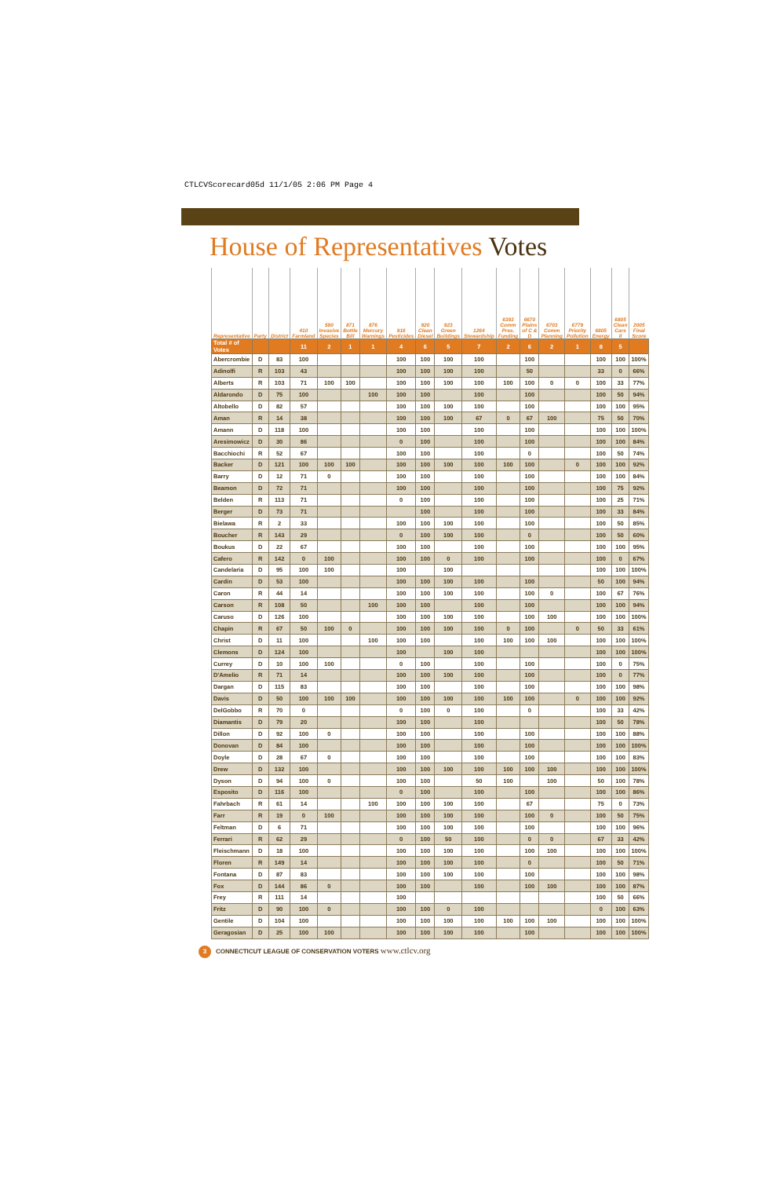CTLCVScorecard05d 11/1/05 2:06 PM Page 4
House of Representatives Votes
| Representative | Party | District | 410 Farmland | 580 Invasive Species | 871 Bottle Bill | 876 Mercury Warnings | 916 Pesticides | 920 Clean Diesel | 923 Green Buildings | 1264 Stewardship | 6393 Comm Pres. Funding | 6670 Plains of C & D | 6703 Comm Planning | 6779 Priority Pollution | 6805 Energy | 6805 Clean Cars II | 2005 Final Score |
| --- | --- | --- | --- | --- | --- | --- | --- | --- | --- | --- | --- | --- | --- | --- | --- | --- | --- |
| Total # of Votes | | | 11 | 2 | 1 | 1 | 4 | 6 | 5 | 7 | 2 | 6 | 2 | 1 | 8 | 5 | |
| Abercrombie | D | 83 | 100 | | | | 100 | 100 | 100 | 100 | | 100 | | | 100 | 100 | 100% |
| Adinolfi | R | 103 | 43 | | | | 100 | 100 | 100 | 100 | | 50 | | | 33 | 0 | 66% |
| Alberts | R | 103 | 71 | 100 | 100 | | 100 | 100 | 100 | 100 | 100 | 100 | 0 | 0 | 100 | 33 | 77% |
| Aldarondo | D | 75 | 100 | | | 100 | 100 | 100 | | 100 | | 100 | | | 100 | 50 | 94% |
| Altobello | D | 82 | 57 | | | | 100 | 100 | 100 | 100 | | 100 | | | 100 | 100 | 95% |
| Aman | R | 14 | 38 | | | | 100 | 100 | 100 | 67 | 0 | 67 | 100 | | 75 | 50 | 70% |
| Amann | D | 118 | 100 | | | | 100 | 100 | | 100 | | 100 | | | 100 | 100 | 100% |
| Aresimowicz | D | 30 | 86 | | | | 0 | 100 | | 100 | | 100 | | | 100 | 100 | 84% |
| Bacchiochi | R | 52 | 67 | | | | 100 | 100 | | 100 | | 0 | | | 100 | 50 | 74% |
| Backer | D | 121 | 100 | 100 | 100 | | 100 | 100 | 100 | 100 | 100 | 100 | | 0 | 100 | 100 | 92% |
| Barry | D | 12 | 71 | 0 | | | 100 | 100 | | 100 | | 100 | | | 100 | 100 | 84% |
| Beamon | D | 72 | 71 | | | | 100 | 100 | | 100 | | 100 | | | 100 | 75 | 92% |
| Belden | R | 113 | 71 | | | | 0 | 100 | | 100 | | 100 | | | 100 | 25 | 71% |
| Berger | D | 73 | 71 | | | | | 100 | | 100 | | 100 | | | 100 | 33 | 84% |
| Bielawa | R | 2 | 33 | | | | 100 | 100 | 100 | 100 | | 100 | | | 100 | 50 | 85% |
| Boucher | R | 143 | 29 | | | | 0 | 100 | 100 | 100 | | 0 | | | 100 | 50 | 60% |
| Boukus | D | 22 | 67 | | | | 100 | 100 | | 100 | | 100 | | | 100 | 100 | 95% |
| Cafero | R | 142 | 0 | 100 | | | 100 | 100 | 0 | 100 | | 100 | | | 100 | 0 | 67% |
| Candelaria | D | 95 | 100 | 100 | | | 100 | | 100 | | | | | | 100 | 100 | 100% |
| Cardin | D | 53 | 100 | | | | 100 | 100 | 100 | 100 | | 100 | | | 50 | 100 | 94% |
| Caron | R | 44 | 14 | | | | 100 | 100 | 100 | 100 | | 100 | 0 | | 100 | 67 | 76% |
| Carson | R | 108 | 50 | | | 100 | 100 | 100 | | 100 | | 100 | | | 100 | 100 | 94% |
| Caruso | D | 126 | 100 | | | | 100 | 100 | 100 | 100 | | 100 | 100 | | 100 | 100 | 100% |
| Chapin | R | 67 | 50 | 100 | 0 | | 100 | 100 | 100 | 100 | 0 | 100 | | 0 | 50 | 33 | 61% |
| Christ | D | 11 | 100 | | | 100 | 100 | 100 | | 100 | 100 | 100 | 100 | | 100 | 100 | 100% |
| Clemons | D | 124 | 100 | | | | 100 | | 100 | 100 | | | | | 100 | 100 | 100% |
| Currey | D | 10 | 100 | 100 | | | 0 | 100 | | 100 | | 100 | | | 100 | 0 | 75% |
| D'Amelio | R | 71 | 14 | | | | 100 | 100 | 100 | 100 | | 100 | | | 100 | 0 | 77% |
| Dargan | D | 115 | 83 | | | | 100 | 100 | | 100 | | 100 | | | 100 | 100 | 98% |
| Davis | D | 50 | 100 | 100 | 100 | | 100 | 100 | 100 | 100 | 100 | 100 | | 0 | 100 | 100 | 92% |
| DelGobbo | R | 70 | 0 | | | | 0 | 100 | 0 | 100 | | 0 | | | 100 | 33 | 42% |
| Diamantis | D | 79 | 20 | | | | 100 | 100 | | 100 | | | | | 100 | 50 | 78% |
| Dillon | D | 92 | 100 | 0 | | | 100 | 100 | | 100 | | 100 | | | 100 | 100 | 88% |
| Donovan | D | 84 | 100 | | | | 100 | 100 | | 100 | | 100 | | | 100 | 100 | 100% |
| Doyle | D | 28 | 67 | 0 | | | 100 | 100 | | 100 | | 100 | | | 100 | 100 | 83% |
| Drew | D | 132 | 100 | | | | 100 | 100 | 100 | 100 | 100 | 100 | 100 | | 100 | 100 | 100% |
| Dyson | D | 94 | 100 | 0 | | | 100 | 100 | | 50 | 100 | | 100 | | 50 | 100 | 78% |
| Esposito | D | 116 | 100 | | | | 0 | 100 | | 100 | | 100 | | | 100 | 100 | 86% |
| Fahrbach | R | 61 | 14 | | | 100 | 100 | 100 | 100 | 100 | | 67 | | | 75 | 0 | 73% |
| Farr | R | 19 | 0 | 100 | | | 100 | 100 | 100 | 100 | | 100 | 0 | | 100 | 50 | 75% |
| Feltman | D | 6 | 71 | | | | 100 | 100 | 100 | 100 | | 100 | | | 100 | 100 | 96% |
| Ferrari | R | 62 | 29 | | | | 0 | 100 | 50 | 100 | | 0 | 0 | | 67 | 33 | 42% |
| Fleischmann | D | 18 | 100 | | | | 100 | 100 | 100 | 100 | | 100 | 100 | | 100 | 100 | 100% |
| Floren | R | 149 | 14 | | | | 100 | 100 | 100 | 100 | | 0 | | | 100 | 50 | 71% |
| Fontana | D | 87 | 83 | | | | 100 | 100 | 100 | 100 | | 100 | | | 100 | 100 | 98% |
| Fox | D | 144 | 86 | 0 | | | 100 | 100 | | 100 | | 100 | 100 | | 100 | 100 | 87% |
| Frey | R | 111 | 14 | | | | 100 | | | | | | | | 100 | 50 | 66% |
| Fritz | D | 90 | 100 | 0 | | | 100 | 100 | 0 | 100 | | | | | 0 | 100 | 63% |
| Gentile | D | 104 | 100 | | | | 100 | 100 | 100 | 100 | 100 | 100 | 100 | | 100 | 100 | 100% |
| Geragosian | D | 25 | 100 | 100 | | | 100 | 100 | 100 | 100 | | 100 | | | 100 | 100 | 100% |
3 CONNECTICUT LEAGUE OF CONSERVATION VOTERS www.ctlcv.org